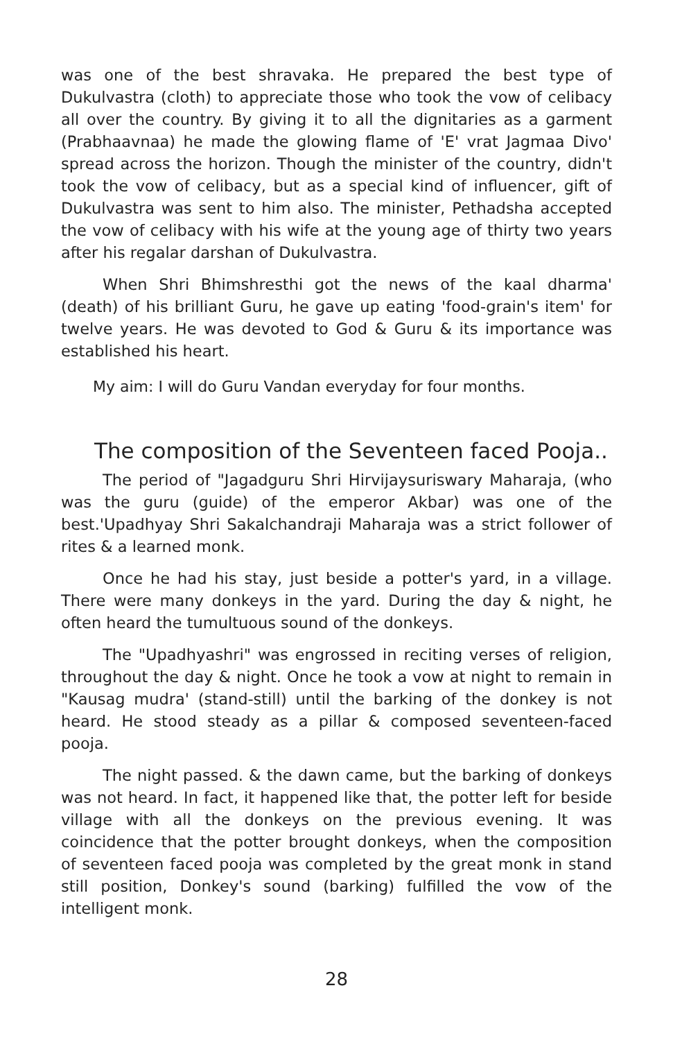was one of the best shravaka. He prepared the best type of Dukulvastra (cloth) to appreciate those who took the vow of celibacy all over the country. By giving it to all the dignitaries as a garment (Prabhaavnaa) he made the glowing flame of 'E' vrat Jagmaa Divo' spread across the horizon. Though the minister of the country, didn't took the vow of celibacy, but as a special kind of influencer, gift of Dukulvastra was sent to him also. The minister, Pethadsha accepted the vow of celibacy with his wife at the young age of thirty two years after his regalar darshan of Dukulvastra.
When Shri Bhimshresthi got the news of the kaal dharma' (death) of his brilliant Guru, he gave up eating 'food-grain's item' for twelve years. He was devoted to God & Guru & its importance was established his heart.
My aim: I will do Guru Vandan everyday for four months.
The composition of the Seventeen faced Pooja..
The period of "Jagadguru Shri Hirvijaysuriswary Maharaja, (who was the guru (guide) of the emperor Akbar) was one of the best.'Upadhyay Shri Sakalchandraji Maharaja was a strict follower of rites & a learned monk.
Once he had his stay, just beside a potter's yard, in a village. There were many donkeys in the yard. During the day & night, he often heard the tumultuous sound of the donkeys.
The "Upadhyashri" was engrossed in reciting verses of religion, throughout the day & night. Once he took a vow at night to remain in "Kausag mudra' (stand-still) until the barking of the donkey is not heard. He stood steady as a pillar & composed seventeen-faced pooja.
The night passed. & the dawn came, but the barking of donkeys was not heard. In fact, it happened like that, the potter left for beside village with all the donkeys on the previous evening. It was coincidence that the potter brought donkeys, when the composition of seventeen faced pooja was completed by the great monk in stand still position, Donkey's sound (barking) fulfilled the vow of the intelligent monk.
28